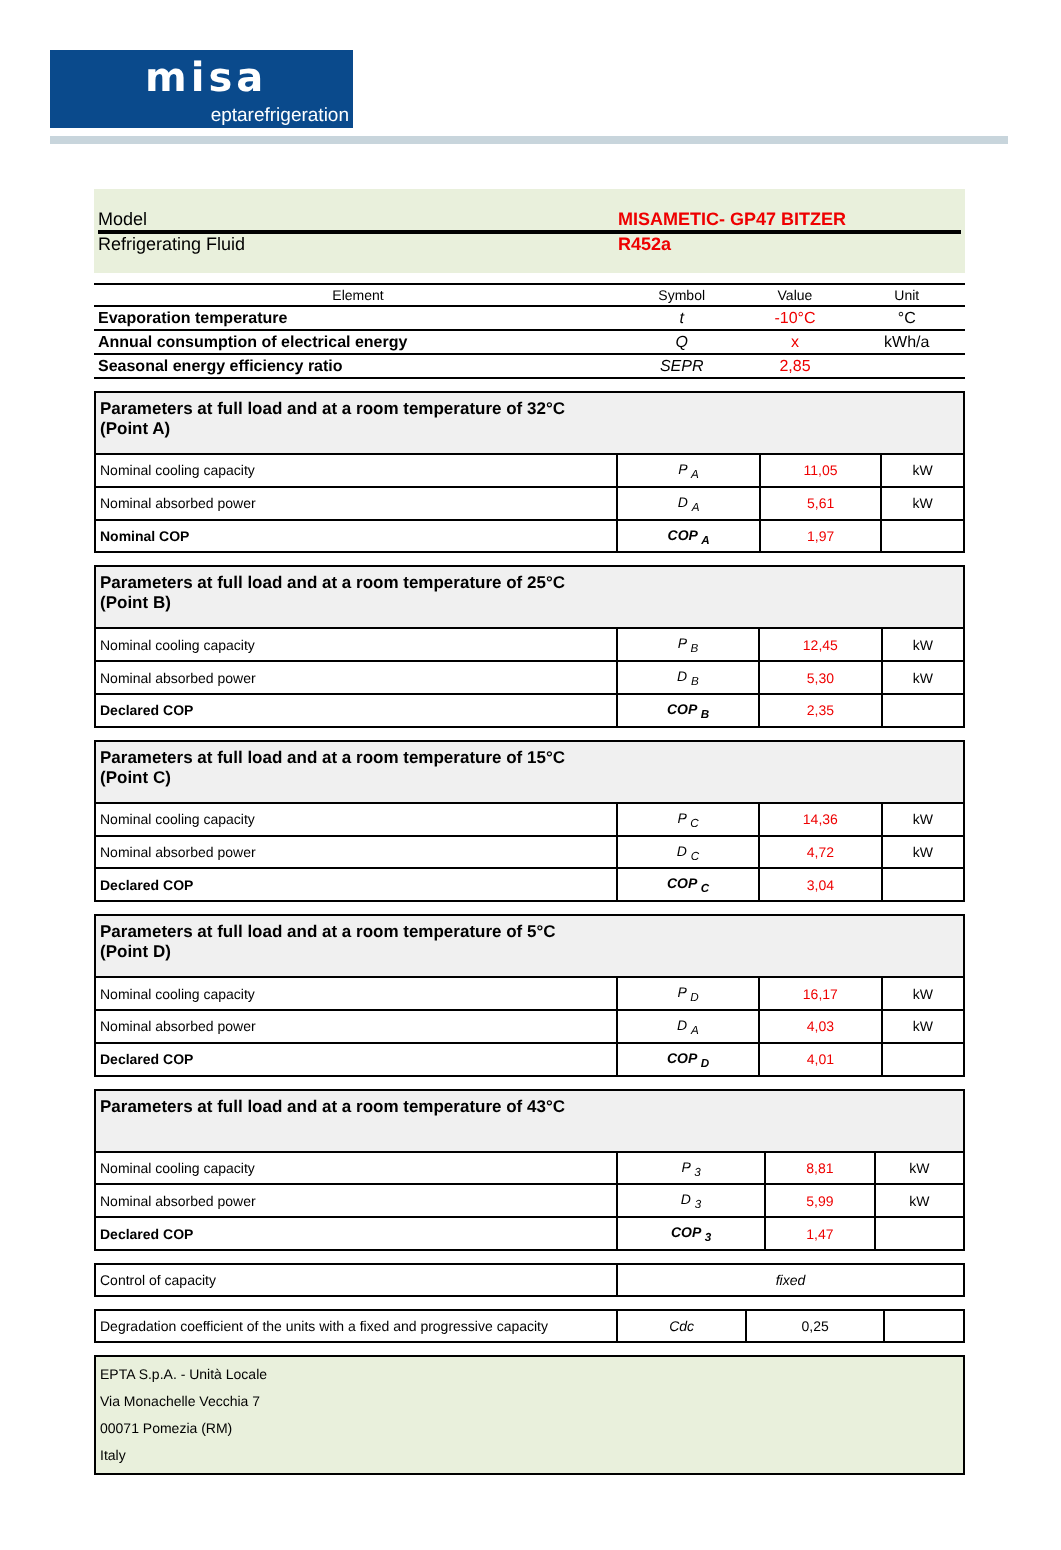misa
eptarefrigeration
Model MISAMETIC- GP47 BITZER
Refrigerating Fluid R452a
| Element | Symbol | Value | Unit |
| --- | --- | --- | --- |
| Evaporation temperature | t | -10°C | °C |
| Annual consumption of electrical energy | Q | x | kWh/a |
| Seasonal energy efficiency ratio | SEPR | 2,85 | |
| Parameters at full load and at a room temperature of 32°C (Point A) | | | |
| Nominal cooling capacity | P <sub>A</sub> | 11,05 | kW |
| Nominal absorbed power | D <sub>A</sub> | 5,61 | kW |
| Nominal COP | COP <sub>A</sub> | 1,97 | |
| Parameters at full load and at a room temperature of 25°C (Point B) | | | |
| Nominal cooling capacity | P <sub>B</sub> | 12,45 | kW |
| Nominal absorbed power | D <sub>B</sub> | 5,30 | kW |
| Declared COP | COP <sub>B</sub> | 2,35 | |
| Parameters at full load and at a room temperature of 15°C (Point C) | | | |
| Nominal cooling capacity | P <sub>C</sub> | 14,36 | kW |
| Nominal absorbed power | D <sub>C</sub> | 4,72 | kW |
| Declared COP | COP <sub>C</sub> | 3,04 | |
| Parameters at full load and at a room temperature of 5°C (Point D) | | | |
| Nominal cooling capacity | P <sub>D</sub> | 16,17 | kW |
| Nominal absorbed power | D <sub>A</sub> | 4,03 | kW |
| Declared COP | COP <sub>D</sub> | 4,01 | |
| Parameters at full load and at a room temperature of 43°C | | | |
| Nominal cooling capacity | P <sub>3</sub> | 8,81 | kW |
| Nominal absorbed power | D <sub>3</sub> | 5,99 | kW |
| Declared COP | COP <sub>3</sub> | 1,47 | |
| Control of capacity | fixed |
| Degradation coefficient of the units with a fixed and progressive capacity | Cdc | 0,25 | |
EPTA S.p.A. - Unità Locale
Via Monachelle Vecchia 7
00071 Pomezia (RM)
Italy